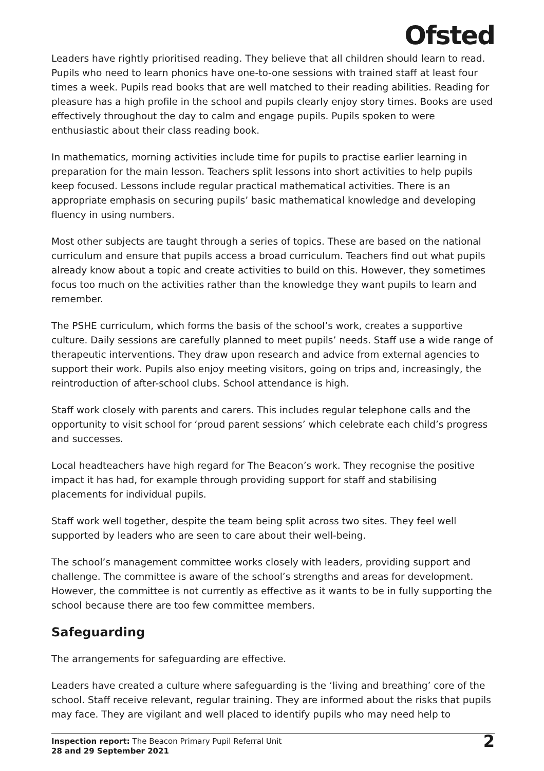Ofsted
Leaders have rightly prioritised reading. They believe that all children should learn to read. Pupils who need to learn phonics have one-to-one sessions with trained staff at least four times a week. Pupils read books that are well matched to their reading abilities. Reading for pleasure has a high profile in the school and pupils clearly enjoy story times. Books are used effectively throughout the day to calm and engage pupils. Pupils spoken to were enthusiastic about their class reading book.
In mathematics, morning activities include time for pupils to practise earlier learning in preparation for the main lesson. Teachers split lessons into short activities to help pupils keep focused. Lessons include regular practical mathematical activities. There is an appropriate emphasis on securing pupils’ basic mathematical knowledge and developing fluency in using numbers.
Most other subjects are taught through a series of topics. These are based on the national curriculum and ensure that pupils access a broad curriculum. Teachers find out what pupils already know about a topic and create activities to build on this. However, they sometimes focus too much on the activities rather than the knowledge they want pupils to learn and remember.
The PSHE curriculum, which forms the basis of the school’s work, creates a supportive culture. Daily sessions are carefully planned to meet pupils’ needs. Staff use a wide range of therapeutic interventions. They draw upon research and advice from external agencies to support their work. Pupils also enjoy meeting visitors, going on trips and, increasingly, the reintroduction of after-school clubs. School attendance is high.
Staff work closely with parents and carers. This includes regular telephone calls and the opportunity to visit school for ‘proud parent sessions’ which celebrate each child’s progress and successes.
Local headteachers have high regard for The Beacon’s work. They recognise the positive impact it has had, for example through providing support for staff and stabilising placements for individual pupils.
Staff work well together, despite the team being split across two sites. They feel well supported by leaders who are seen to care about their well-being.
The school’s management committee works closely with leaders, providing support and challenge. The committee is aware of the school’s strengths and areas for development. However, the committee is not currently as effective as it wants to be in fully supporting the school because there are too few committee members.
Safeguarding
The arrangements for safeguarding are effective.
Leaders have created a culture where safeguarding is the ‘living and breathing’ core of the school. Staff receive relevant, regular training. They are informed about the risks that pupils may face. They are vigilant and well placed to identify pupils who may need help to
Inspection report: The Beacon Primary Pupil Referral Unit
28 and 29 September 2021
2